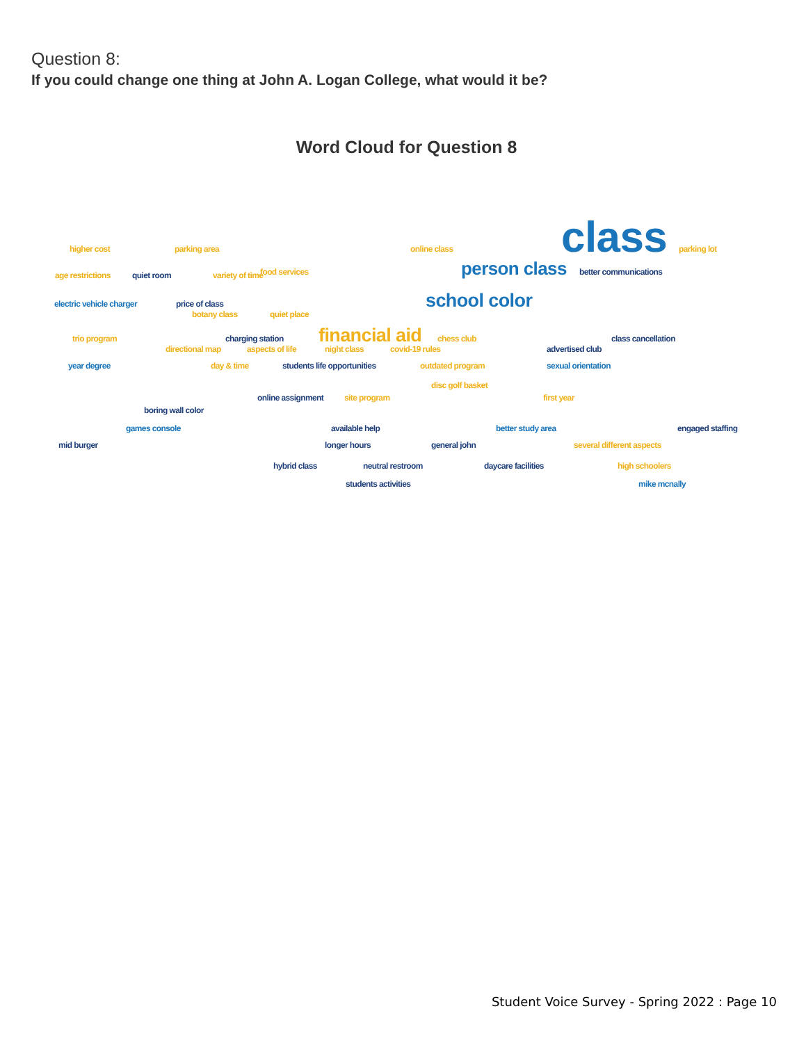Question 8:
If you could change one thing at John A. Logan College, what would it be?
Word Cloud for Question 8
parking area online class
class
parking lot
higher cost
food services
person class
better communications
age restrictions
quiet room variety of time
electric vehicle charger price of class
school color
botany class quiet place
trio program charging station
financial aid
chess club class cancellation
directional map aspects of life night class covid-19 rules advertised club
year degree day & time students life opportunities outdated program sexual orientation
disc golf basket
online assignment site program first year
boring wall color
games console available help better study area engaged staffing
mid burger longer hours general john several different aspects
hybrid class neutral restroom daycare facilities high schoolers
students activities mike mcnally
Student Voice Survey - Spring 2022 : Page 10